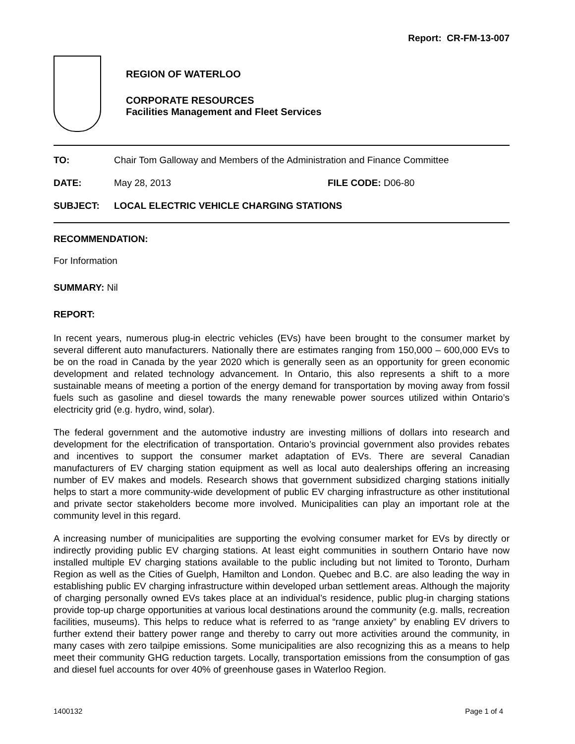Report: CR-FM-13-007
REGION OF WATERLOO
CORPORATE RESOURCES
Facilities Management and Fleet Services
TO: Chair Tom Galloway and Members of the Administration and Finance Committee
DATE: May 28, 2013 FILE CODE: D06-80
SUBJECT: LOCAL ELECTRIC VEHICLE CHARGING STATIONS
RECOMMENDATION:
For Information
SUMMARY: Nil
REPORT:
In recent years, numerous plug-in electric vehicles (EVs) have been brought to the consumer market by several different auto manufacturers. Nationally there are estimates ranging from 150,000 – 600,000 EVs to be on the road in Canada by the year 2020 which is generally seen as an opportunity for green economic development and related technology advancement. In Ontario, this also represents a shift to a more sustainable means of meeting a portion of the energy demand for transportation by moving away from fossil fuels such as gasoline and diesel towards the many renewable power sources utilized within Ontario’s electricity grid (e.g. hydro, wind, solar).
The federal government and the automotive industry are investing millions of dollars into research and development for the electrification of transportation. Ontario’s provincial government also provides rebates and incentives to support the consumer market adaptation of EVs. There are several Canadian manufacturers of EV charging station equipment as well as local auto dealerships offering an increasing number of EV makes and models. Research shows that government subsidized charging stations initially helps to start a more community-wide development of public EV charging infrastructure as other institutional and private sector stakeholders become more involved. Municipalities can play an important role at the community level in this regard.
A increasing number of municipalities are supporting the evolving consumer market for EVs by directly or indirectly providing public EV charging stations. At least eight communities in southern Ontario have now installed multiple EV charging stations available to the public including but not limited to Toronto, Durham Region as well as the Cities of Guelph, Hamilton and London. Quebec and B.C. are also leading the way in establishing public EV charging infrastructure within developed urban settlement areas. Although the majority of charging personally owned EVs takes place at an individual’s residence, public plug-in charging stations provide top-up charge opportunities at various local destinations around the community (e.g. malls, recreation facilities, museums). This helps to reduce what is referred to as “range anxiety” by enabling EV drivers to further extend their battery power range and thereby to carry out more activities around the community, in many cases with zero tailpipe emissions. Some municipalities are also recognizing this as a means to help meet their community GHG reduction targets. Locally, transportation emissions from the consumption of gas and diesel fuel accounts for over 40% of greenhouse gases in Waterloo Region.
1400132 Page 1 of 4